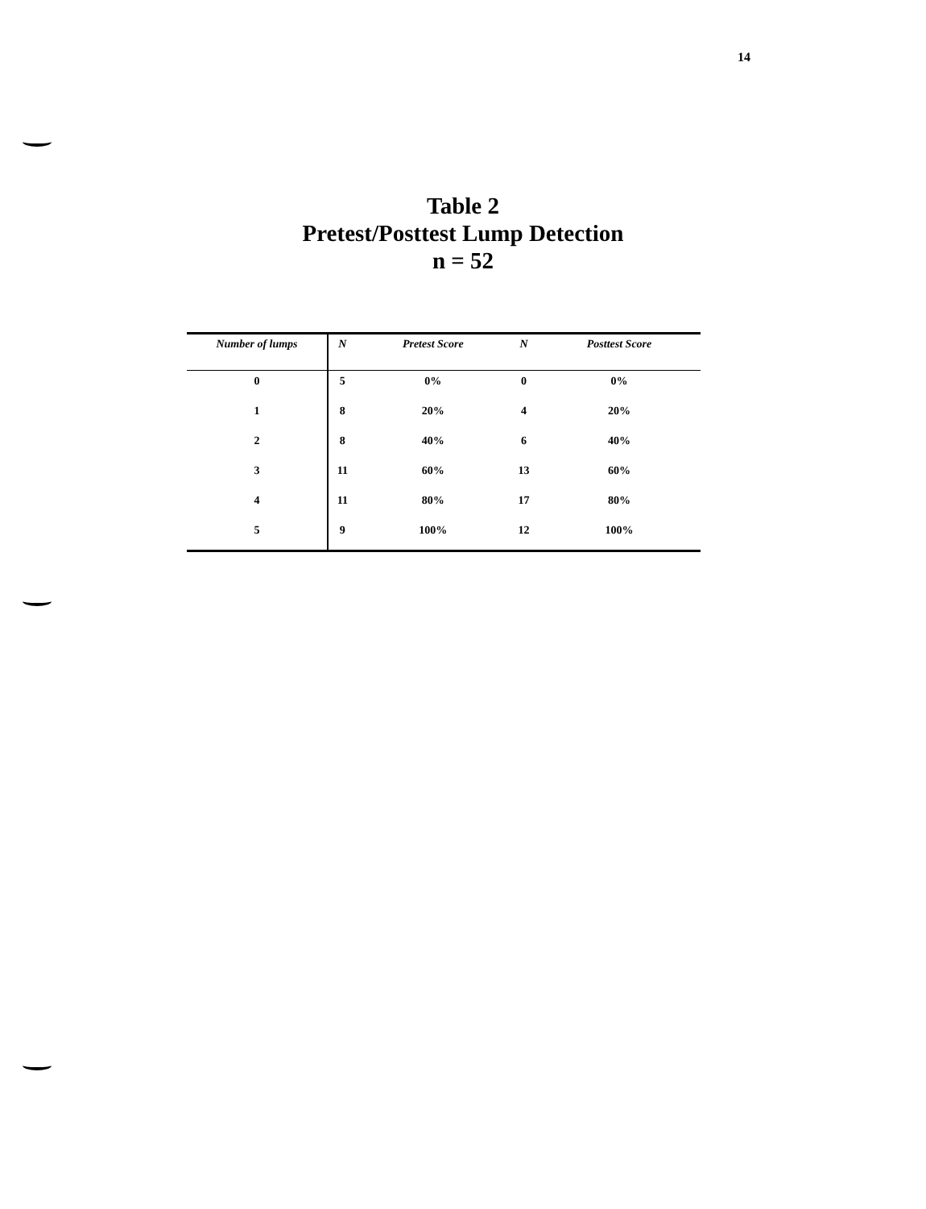14
Table 2
Pretest/Posttest Lump Detection
n = 52
| Number of lumps | N | Pretest Score | N | Posttest Score |
| --- | --- | --- | --- | --- |
| 0 | 5 | 0% | 0 | 0% |
| 1 | 8 | 20% | 4 | 20% |
| 2 | 8 | 40% | 6 | 40% |
| 3 | 11 | 60% | 13 | 60% |
| 4 | 11 | 80% | 17 | 80% |
| 5 | 9 | 100% | 12 | 100% |